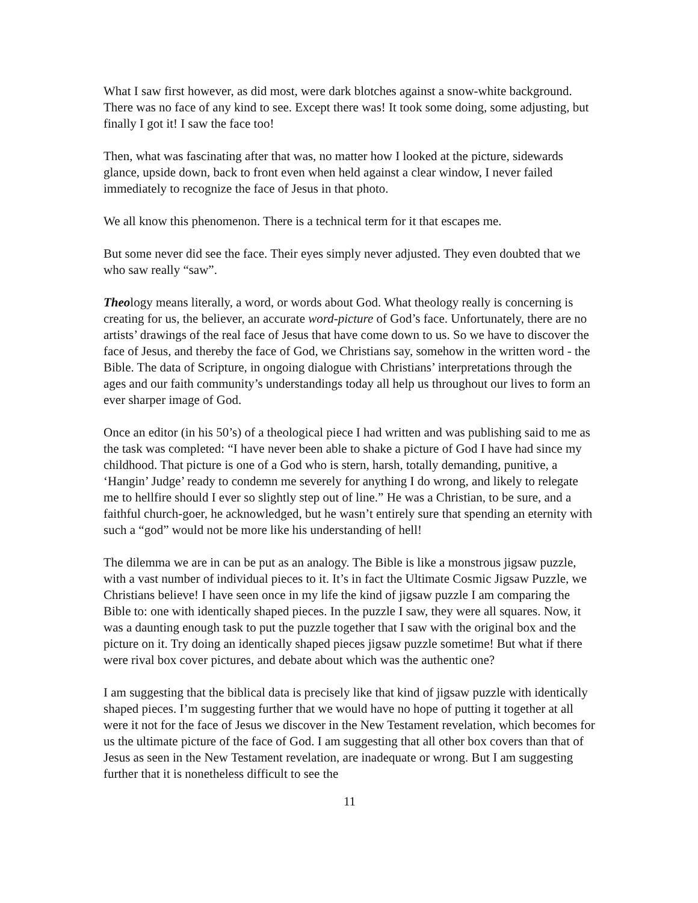What I saw first however, as did most, were dark blotches against a snow-white background. There was no face of any kind to see. Except there was! It took some doing, some adjusting, but finally I got it! I saw the face too!
Then, what was fascinating after that was, no matter how I looked at the picture, sidewards glance, upside down, back to front even when held against a clear window, I never failed immediately to recognize the face of Jesus in that photo.
We all know this phenomenon. There is a technical term for it that escapes me.
But some never did see the face. Their eyes simply never adjusted. They even doubted that we who saw really “saw”.
Theology means literally, a word, or words about God. What theology really is concerning is creating for us, the believer, an accurate word-picture of God’s face. Unfortunately, there are no artists’ drawings of the real face of Jesus that have come down to us. So we have to discover the face of Jesus, and thereby the face of God, we Christians say, somehow in the written word - the Bible. The data of Scripture, in ongoing dialogue with Christians’ interpretations through the ages and our faith community’s understandings today all help us throughout our lives to form an ever sharper image of God.
Once an editor (in his 50’s) of a theological piece I had written and was publishing said to me as the task was completed: “I have never been able to shake a picture of God I have had since my childhood. That picture is one of a God who is stern, harsh, totally demanding, punitive, a ‘Hangin’ Judge’ ready to condemn me severely for anything I do wrong, and likely to relegate me to hellfire should I ever so slightly step out of line.” He was a Christian, to be sure, and a faithful church-goer, he acknowledged, but he wasn’t entirely sure that spending an eternity with such a “god” would not be more like his understanding of hell!
The dilemma we are in can be put as an analogy. The Bible is like a monstrous jigsaw puzzle, with a vast number of individual pieces to it. It’s in fact the Ultimate Cosmic Jigsaw Puzzle, we Christians believe! I have seen once in my life the kind of jigsaw puzzle I am comparing the Bible to: one with identically shaped pieces. In the puzzle I saw, they were all squares. Now, it was a daunting enough task to put the puzzle together that I saw with the original box and the picture on it. Try doing an identically shaped pieces jigsaw puzzle sometime! But what if there were rival box cover pictures, and debate about which was the authentic one?
I am suggesting that the biblical data is precisely like that kind of jigsaw puzzle with identically shaped pieces. I’m suggesting further that we would have no hope of putting it together at all were it not for the face of Jesus we discover in the New Testament revelation, which becomes for us the ultimate picture of the face of God. I am suggesting that all other box covers than that of Jesus as seen in the New Testament revelation, are inadequate or wrong. But I am suggesting further that it is nonetheless difficult to see the
11